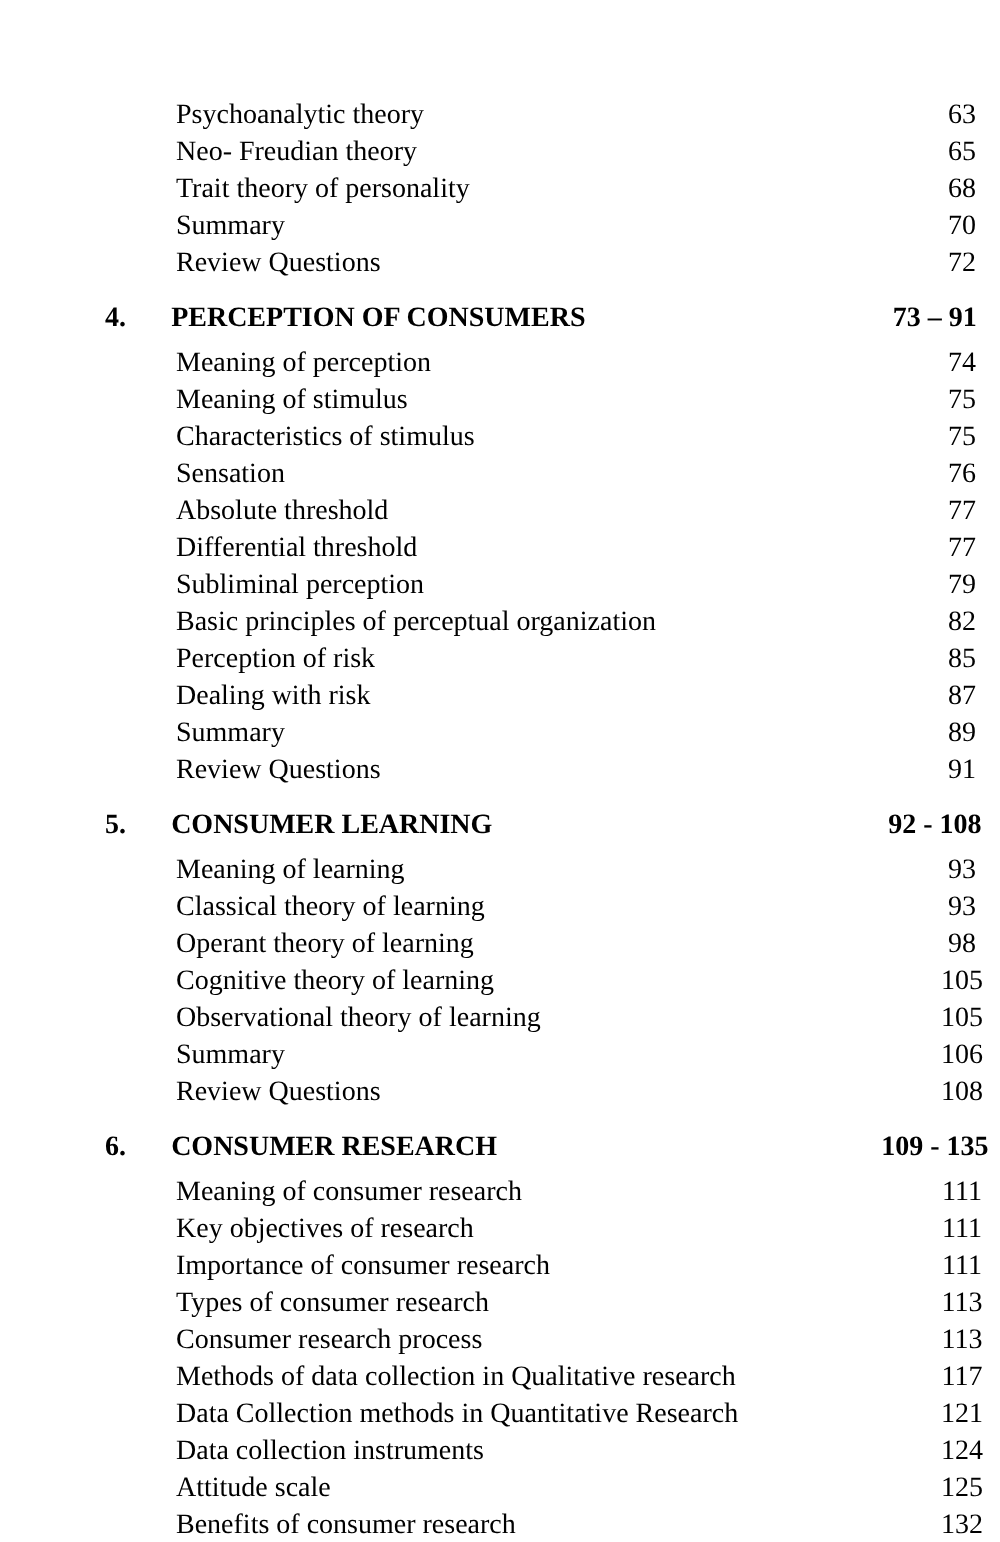Psychoanalytic theory 63
Neo- Freudian theory 65
Trait theory of personality 68
Summary 70
Review Questions 72
4. PERCEPTION OF CONSUMERS 73 – 91
Meaning of perception 74
Meaning of stimulus 75
Characteristics of stimulus 75
Sensation 76
Absolute threshold 77
Differential threshold 77
Subliminal perception 79
Basic principles of perceptual organization 82
Perception of risk 85
Dealing with risk 87
Summary 89
Review Questions 91
5. CONSUMER LEARNING 92 - 108
Meaning of learning 93
Classical theory of learning 93
Operant theory of learning 98
Cognitive theory of learning 105
Observational theory of learning 105
Summary 106
Review Questions 108
6. CONSUMER RESEARCH 109 - 135
Meaning of consumer research 111
Key objectives of research 111
Importance of consumer research 111
Types of consumer research 113
Consumer research process 113
Methods of data collection in Qualitative research 117
Data Collection methods in Quantitative Research 121
Data collection instruments 124
Attitude scale 125
Benefits of consumer research 132